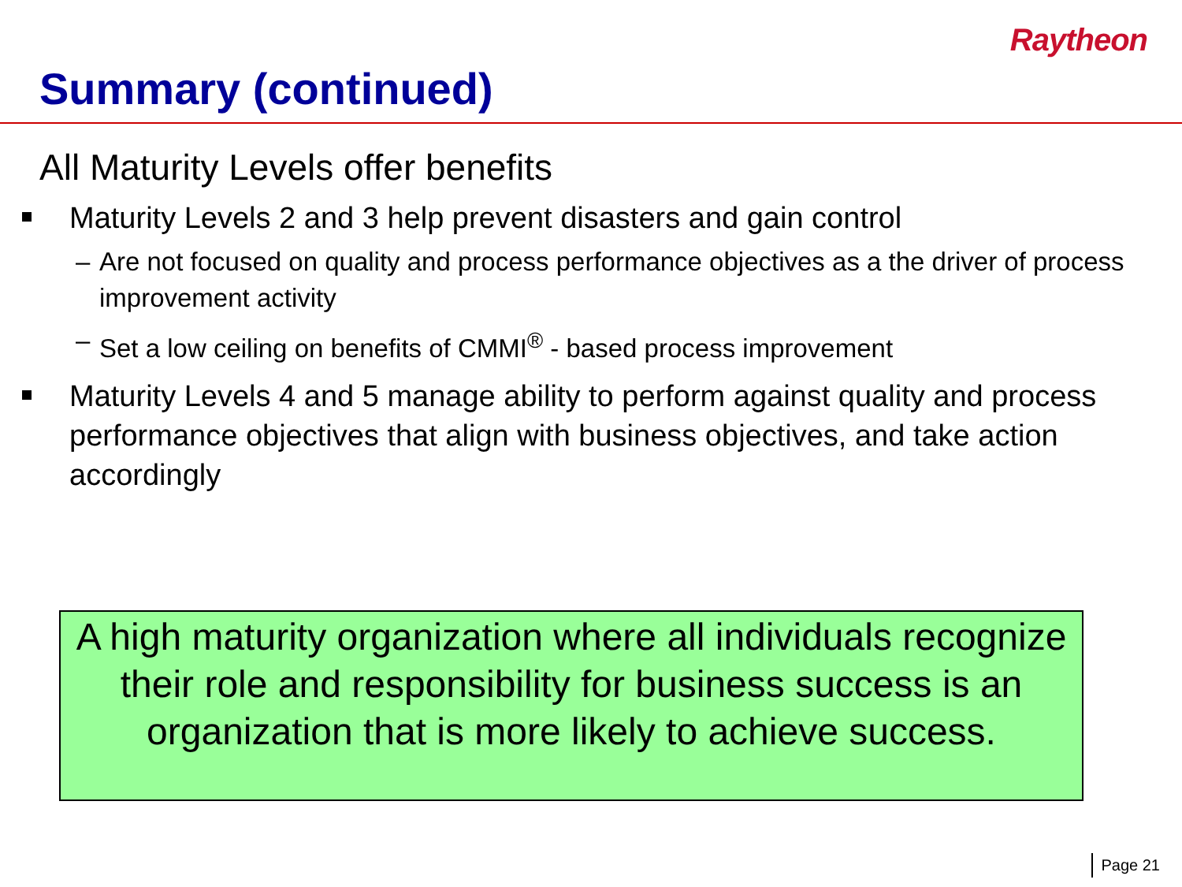Raytheon
Summary (continued)
All Maturity Levels offer benefits
Maturity Levels 2 and 3 help prevent disasters and gain control
– Are not focused on quality and process performance objectives as a the driver of process improvement activity
– Set a low ceiling on benefits of CMMI<sup>®</sup> - based process improvement
Maturity Levels 4 and 5 manage ability to perform against quality and process performance objectives that align with business objectives, and take action accordingly
A high maturity organization where all individuals recognize their role and responsibility for business success is an organization that is more likely to achieve success.
Page 21